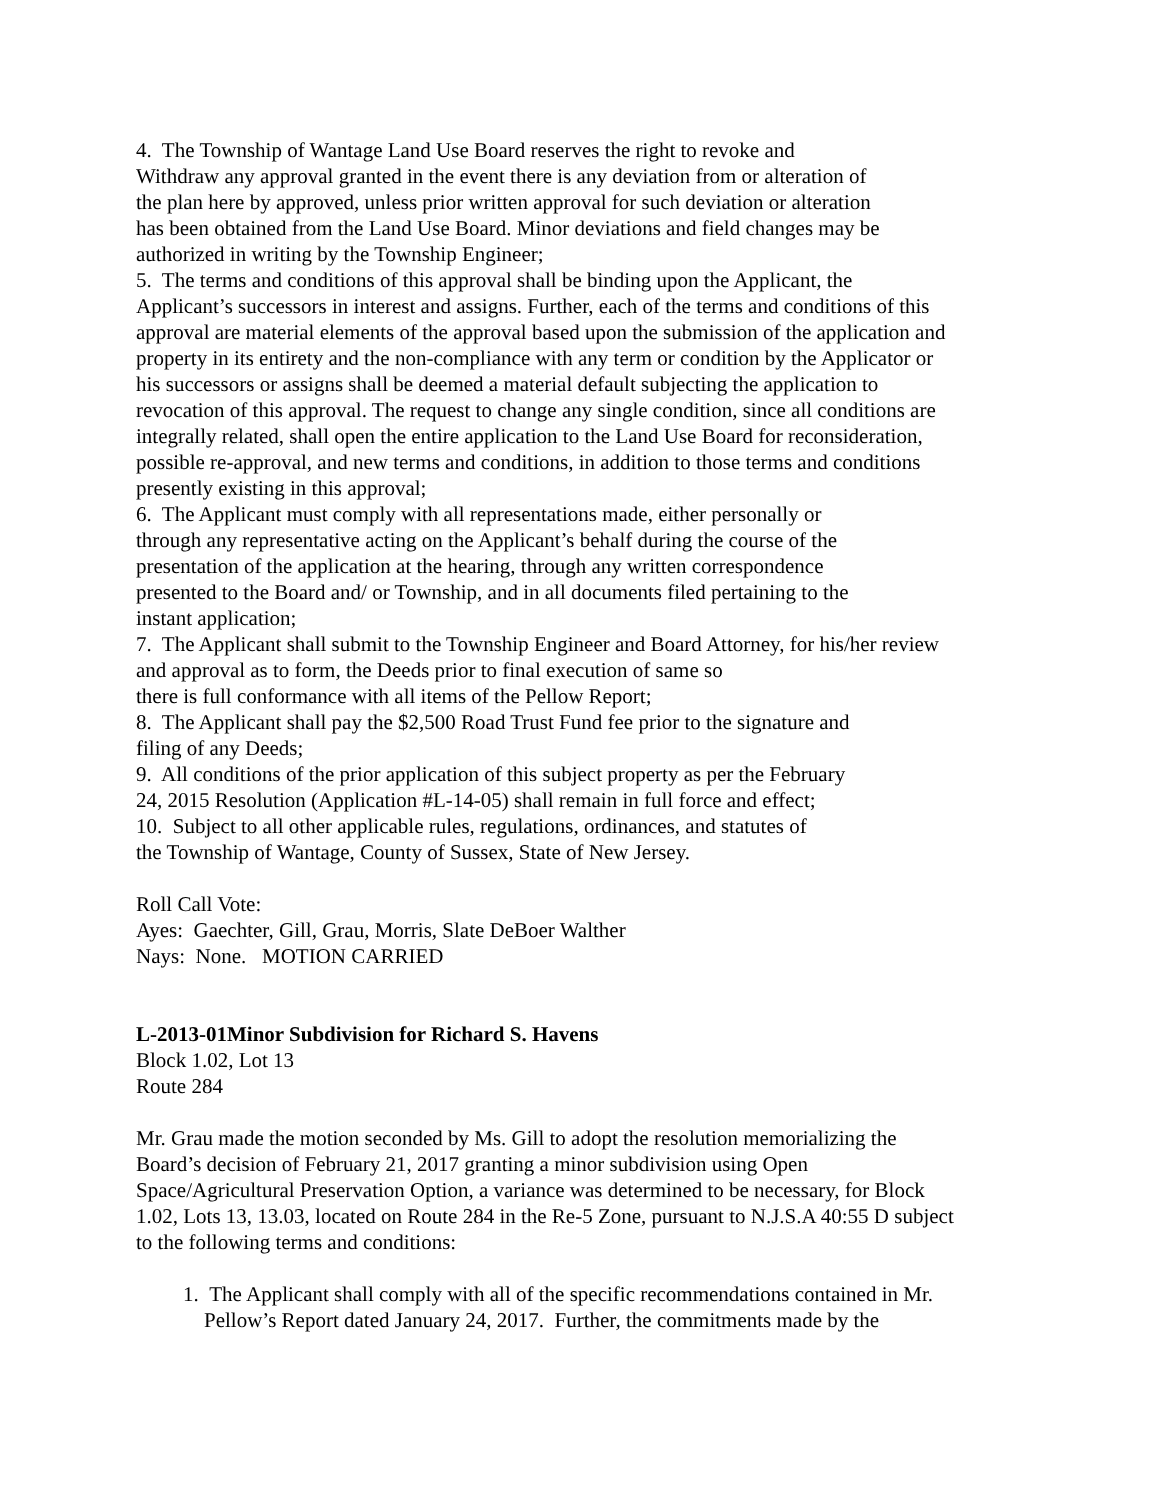4. The Township of Wantage Land Use Board reserves the right to revoke and
Withdraw any approval granted in the event there is any deviation from or alteration of
the plan here by approved, unless prior written approval for such deviation or alteration
has been obtained from the Land Use Board. Minor deviations and field changes may be
authorized in writing by the Township Engineer;
5. The terms and conditions of this approval shall be binding upon the Applicant, the
Applicant’s successors in interest and assigns. Further, each of the terms and conditions of this
approval are material elements of the approval based upon the submission of the application and
property in its entirety and the non-compliance with any term or condition by the Applicator or
his successors or assigns shall be deemed a material default subjecting the application to
revocation of this approval. The request to change any single condition, since all conditions are
integrally related, shall open the entire application to the Land Use Board for reconsideration,
possible re-approval, and new terms and conditions, in addition to those terms and conditions
presently existing in this approval;
6. The Applicant must comply with all representations made, either personally or
through any representative acting on the Applicant’s behalf during the course of the
presentation of the application at the hearing, through any written correspondence
presented to the Board and/ or Township, and in all documents filed pertaining to the
instant application;
7. The Applicant shall submit to the Township Engineer and Board Attorney, for his/her review
and approval as to form, the Deeds prior to final execution of same so
there is full conformance with all items of the Pellow Report;
8. The Applicant shall pay the $2,500 Road Trust Fund fee prior to the signature and
filing of any Deeds;
9. All conditions of the prior application of this subject property as per the February
24, 2015 Resolution (Application #L-14-05) shall remain in full force and effect;
10. Subject to all other applicable rules, regulations, ordinances, and statutes of
the Township of Wantage, County of Sussex, State of New Jersey.
Roll Call Vote:
Ayes: Gaechter, Gill, Grau, Morris, Slate DeBoer Walther
Nays: None. MOTION CARRIED
L-2013-01Minor Subdivision for Richard S. Havens
Block 1.02, Lot 13
Route 284
Mr. Grau made the motion seconded by Ms. Gill to adopt the resolution memorializing the
Board’s decision of February 21, 2017 granting a minor subdivision using Open
Space/Agricultural Preservation Option, a variance was determined to be necessary, for Block
1.02, Lots 13, 13.03, located on Route 284 in the Re-5 Zone, pursuant to N.J.S.A 40:55 D subject
to the following terms and conditions:
1. The Applicant shall comply with all of the specific recommendations contained in Mr.
Pellow’s Report dated January 24, 2017. Further, the commitments made by the